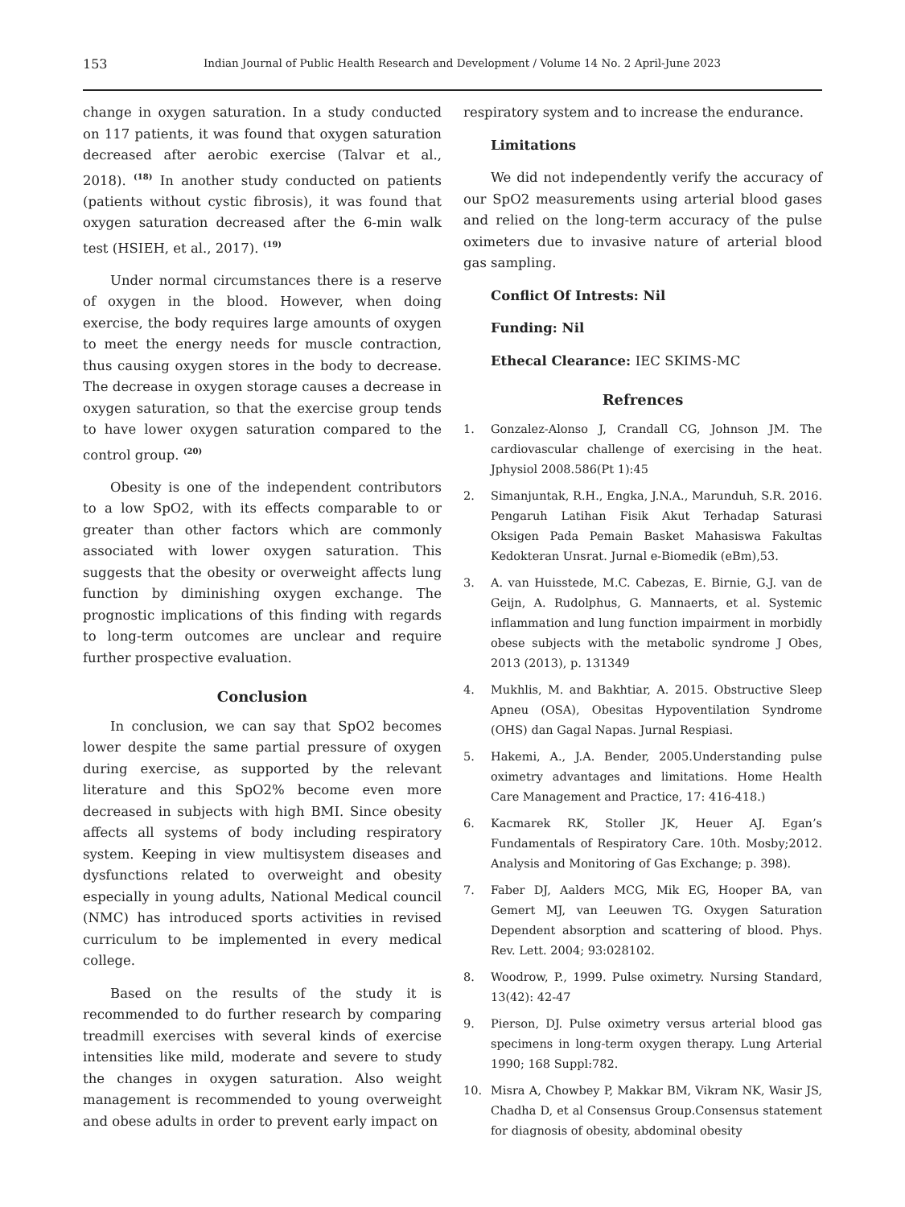153 Indian Journal of Public Health Research and Development / Volume 14 No. 2 April-June 2023
change in oxygen saturation. In a study conducted on 117 patients, it was found that oxygen saturation decreased after aerobic exercise (Talvar et al., 2018). <sup>(18)</sup> In another study conducted on patients (patients without cystic fibrosis), it was found that oxygen saturation decreased after the 6-min walk test (HSIEH, et al., 2017). <sup>(19)</sup>
Under normal circumstances there is a reserve of oxygen in the blood. However, when doing exercise, the body requires large amounts of oxygen to meet the energy needs for muscle contraction, thus causing oxygen stores in the body to decrease. The decrease in oxygen storage causes a decrease in oxygen saturation, so that the exercise group tends to have lower oxygen saturation compared to the control group. <sup>(20)</sup>
Obesity is one of the independent contributors to a low SpO2, with its effects comparable to or greater than other factors which are commonly associated with lower oxygen saturation. This suggests that the obesity or overweight affects lung function by diminishing oxygen exchange. The prognostic implications of this finding with regards to long-term outcomes are unclear and require further prospective evaluation.
Conclusion
In conclusion, we can say that SpO2 becomes lower despite the same partial pressure of oxygen during exercise, as supported by the relevant literature and this SpO2% become even more decreased in subjects with high BMI. Since obesity affects all systems of body including respiratory system. Keeping in view multisystem diseases and dysfunctions related to overweight and obesity especially in young adults, National Medical council (NMC) has introduced sports activities in revised curriculum to be implemented in every medical college.
Based on the results of the study it is recommended to do further research by comparing treadmill exercises with several kinds of exercise intensities like mild, moderate and severe to study the changes in oxygen saturation. Also weight management is recommended to young overweight and obese adults in order to prevent early impact on
respiratory system and to increase the endurance.
Limitations
We did not independently verify the accuracy of our SpO2 measurements using arterial blood gases and relied on the long-term accuracy of the pulse oximeters due to invasive nature of arterial blood gas sampling.
Conflict Of Intrests: Nil
Funding: Nil
Ethecal Clearance: IEC SKIMS-MC
Refrences
1. Gonzalez-Alonso J, Crandall CG, Johnson JM. The cardiovascular challenge of exercising in the heat. Jphysiol 2008.586(Pt 1):45
2. Simanjuntak, R.H., Engka, J.N.A., Marunduh, S.R. 2016. Pengaruh Latihan Fisik Akut Terhadap Saturasi Oksigen Pada Pemain Basket Mahasiswa Fakultas Kedokteran Unsrat. Jurnal e-Biomedik (eBm),53.
3. A. van Huisstede, M.C. Cabezas, E. Birnie, G.J. van de Geijn, A. Rudolphus, G. Mannaerts, et al. Systemic inflammation and lung function impairment in morbidly obese subjects with the metabolic syndrome J Obes, 2013 (2013), p. 131349
4. Mukhlis, M. and Bakhtiar, A. 2015. Obstructive Sleep Apneu (OSA), Obesitas Hypoventilation Syndrome (OHS) dan Gagal Napas. Jurnal Respiasi.
5. Hakemi, A., J.A. Bender, 2005.Understanding pulse oximetry advantages and limitations. Home Health Care Management and Practice, 17: 416-418.)
6. Kacmarek RK, Stoller JK, Heuer AJ. Egan’s Fundamentals of Respiratory Care. 10th. Mosby;2012. Analysis and Monitoring of Gas Exchange; p. 398).
7. Faber DJ, Aalders MCG, Mik EG, Hooper BA, van Gemert MJ, van Leeuwen TG. Oxygen Saturation Dependent absorption and scattering of blood. Phys. Rev. Lett. 2004; 93:028102.
8. Woodrow, P., 1999. Pulse oximetry. Nursing Standard, 13(42): 42-47
9. Pierson, DJ. Pulse oximetry versus arterial blood gas specimens in long-term oxygen therapy. Lung Arterial 1990; 168 Suppl:782.
10. Misra A, Chowbey P, Makkar BM, Vikram NK, Wasir JS, Chadha D, et al Consensus Group.Consensus statement for diagnosis of obesity, abdominal obesity